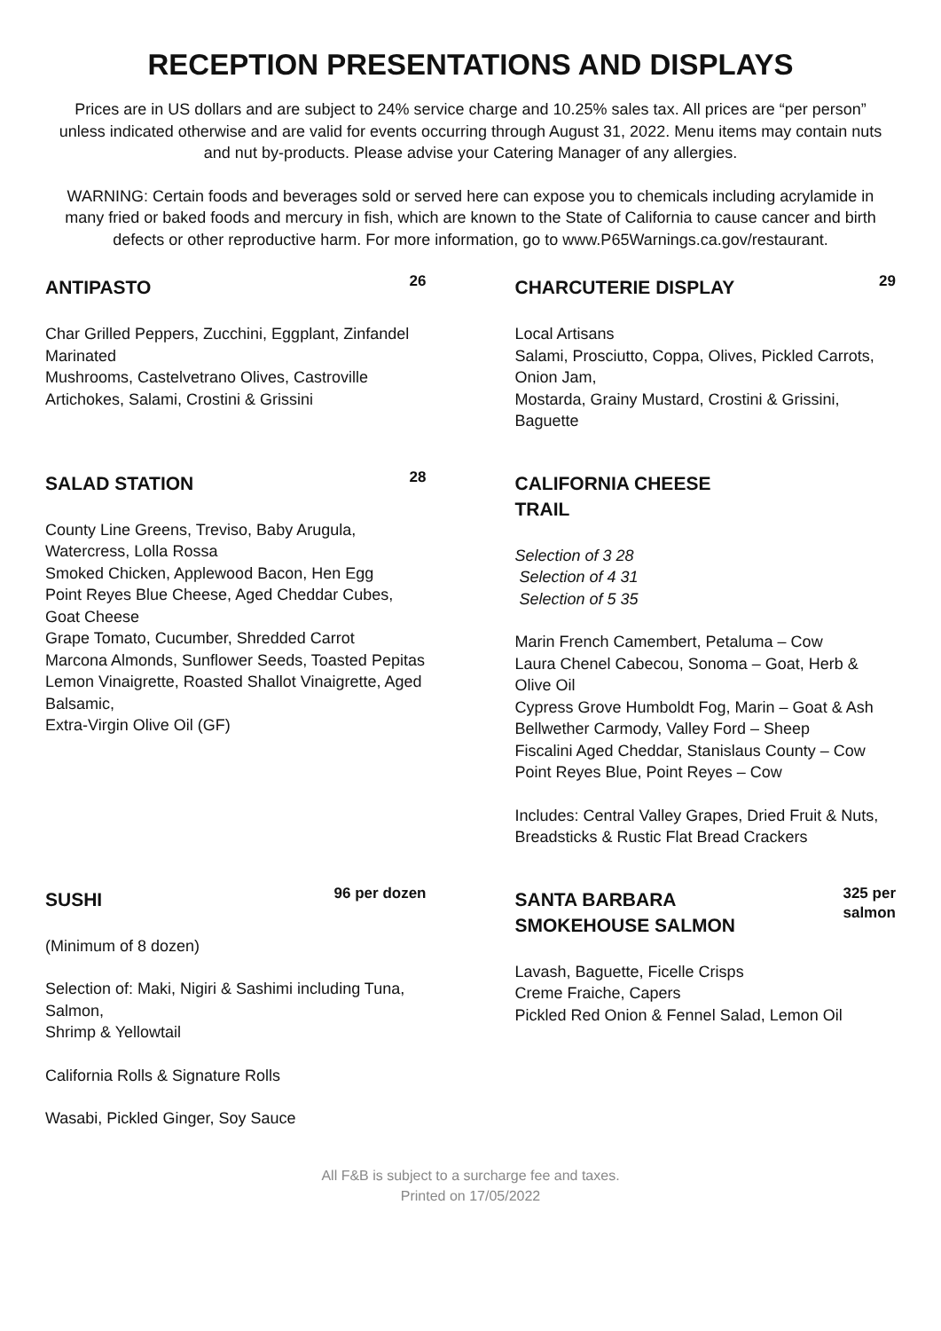RECEPTION PRESENTATIONS AND DISPLAYS
Prices are in US dollars and are subject to 24% service charge and 10.25% sales tax. All prices are “per person” unless indicated otherwise and are valid for events occurring through August 31, 2022. Menu items may contain nuts and nut by-products. Please advise your Catering Manager of any allergies.
WARNING: Certain foods and beverages sold or served here can expose you to chemicals including acrylamide in many fried or baked foods and mercury in fish, which are known to the State of California to cause cancer and birth defects or other reproductive harm. For more information, go to www.P65Warnings.ca.gov/restaurant.
ANTIPASTO
26
Char Grilled Peppers, Zucchini, Eggplant, Zinfandel Marinated
Mushrooms, Castelvetrano Olives, Castroville Artichokes, Salami, Crostini & Grissini
CHARCUTERIE DISPLAY
29
Local Artisans
Salami, Prosciutto, Coppa, Olives, Pickled Carrots, Onion Jam,
Mostarda, Grainy Mustard, Crostini & Grissini, Baguette
SALAD STATION
28
County Line Greens, Treviso, Baby Arugula, Watercress, Lolla Rossa
Smoked Chicken, Applewood Bacon, Hen Egg
Point Reyes Blue Cheese, Aged Cheddar Cubes, Goat Cheese
Grape Tomato, Cucumber, Shredded Carrot
Marcona Almonds, Sunflower Seeds, Toasted Pepitas
Lemon Vinaigrette, Roasted Shallot Vinaigrette, Aged Balsamic,
Extra-Virgin Olive Oil (GF)
CALIFORNIA CHEESE
TRAIL
Selection of 3 28
Selection of 4 31
Selection of 5 35
Marin French Camembert, Petaluma – Cow
Laura Chenel Cabecou, Sonoma – Goat, Herb & Olive Oil
Cypress Grove Humboldt Fog, Marin – Goat & Ash
Bellwether Carmody, Valley Ford – Sheep
Fiscalini Aged Cheddar, Stanislaus County – Cow
Point Reyes Blue, Point Reyes – Cow
Includes: Central Valley Grapes, Dried Fruit & Nuts,
Breadsticks & Rustic Flat Bread Crackers
SUSHI
96 per dozen
(Minimum of 8 dozen)
Selection of: Maki, Nigiri & Sashimi including Tuna, Salmon,
Shrimp & Yellowtail
California Rolls & Signature Rolls
Wasabi, Pickled Ginger, Soy Sauce
SANTA BARBARA
SMOKEHOUSE SALMON
325 per
salmon
Lavash, Baguette, Ficelle Crisps
Creme Fraiche, Capers
Pickled Red Onion & Fennel Salad, Lemon Oil
All F&B is subject to a surcharge fee and taxes.
Printed on 17/05/2022